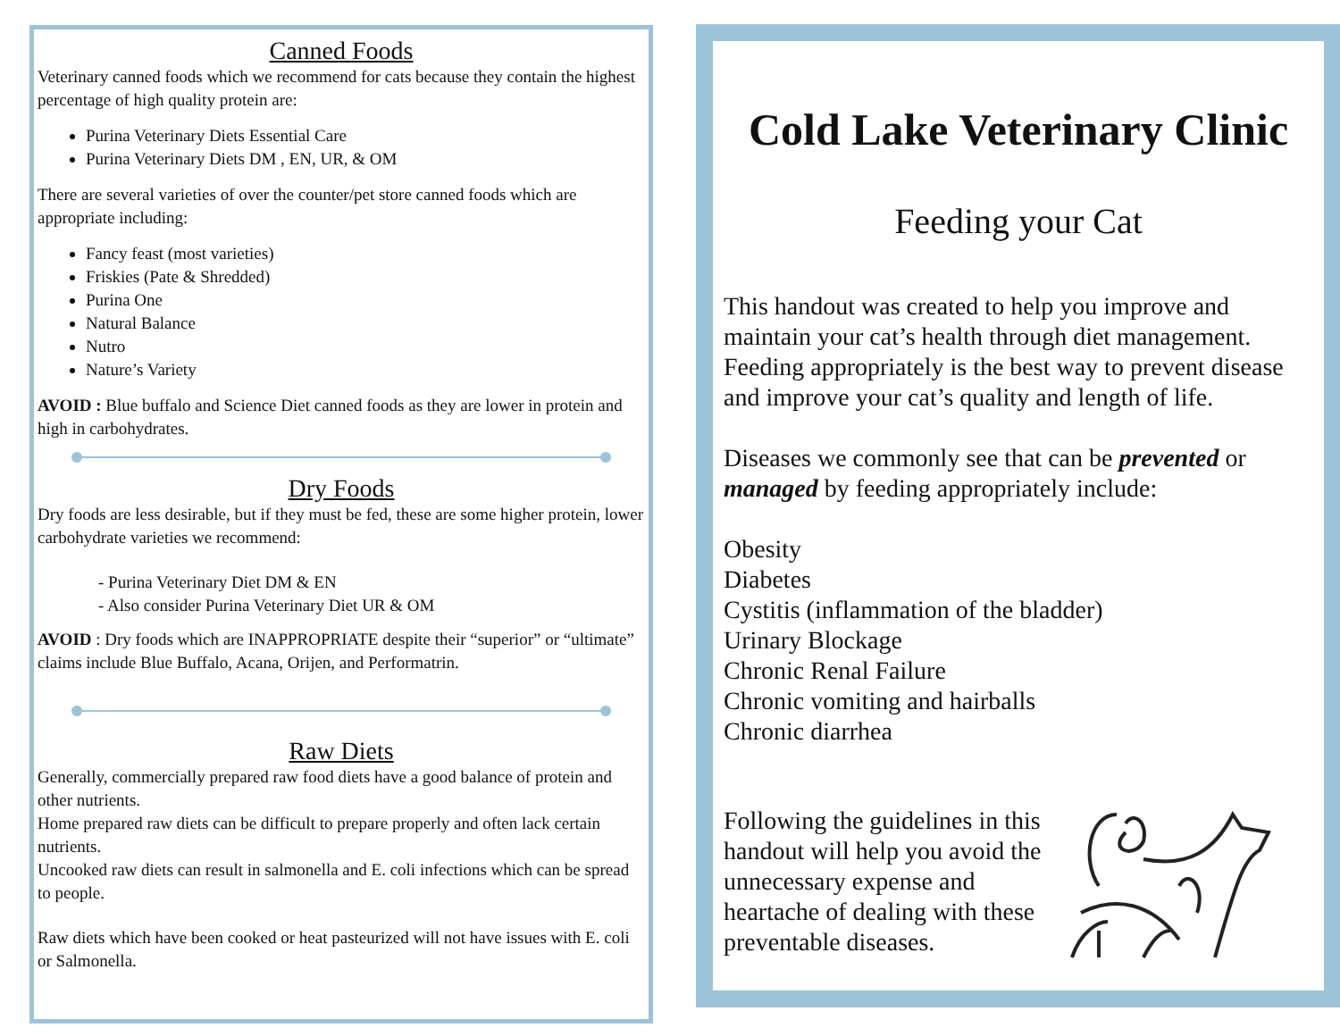Canned Foods
Veterinary canned foods which we recommend for cats because they contain the highest percentage of high quality protein are:
Purina Veterinary Diets Essential Care
Purina Veterinary Diets DM , EN, UR, & OM
There are several varieties of over the counter/pet store canned foods which are appropriate including:
Fancy feast (most varieties)
Friskies (Pate & Shredded)
Purina One
Natural Balance
Nutro
Nature’s Variety
AVOID : Blue buffalo and Science Diet canned foods as they are lower in protein and high in carbohydrates.
Dry Foods
Dry foods are less desirable, but if they must be fed, these are some higher protein, lower carbohydrate varieties we recommend:
- Purina Veterinary Diet DM & EN
- Also consider Purina Veterinary Diet UR & OM
AVOID : Dry foods which are INAPPROPRIATE despite their “superior” or “ultimate” claims include Blue Buffalo, Acana, Orijen, and Performatrin.
Raw Diets
Generally, commercially prepared raw food diets have a good balance of protein and other nutrients.
Home prepared raw diets can be difficult to prepare properly and often lack certain nutrients.
Uncooked raw diets can result in salmonella and E. coli infections which can be spread to people.
Raw diets which have been cooked or heat pasteurized will not have issues with E. coli or Salmonella.
Cold Lake Veterinary Clinic
Feeding your Cat
This handout was created to help you improve and maintain your cat’s health through diet management. Feeding appropriately is the best way to prevent disease and improve your cat’s quality and length of life.
Diseases we commonly see that can be prevented or managed by feeding appropriately include:
Obesity
Diabetes
Cystitis (inflammation of the bladder)
Urinary Blockage
Chronic Renal Failure
Chronic vomiting and hairballs
Chronic diarrhea
Following the guidelines in this handout will help you avoid the unnecessary expense and heartache of dealing with these preventable diseases.